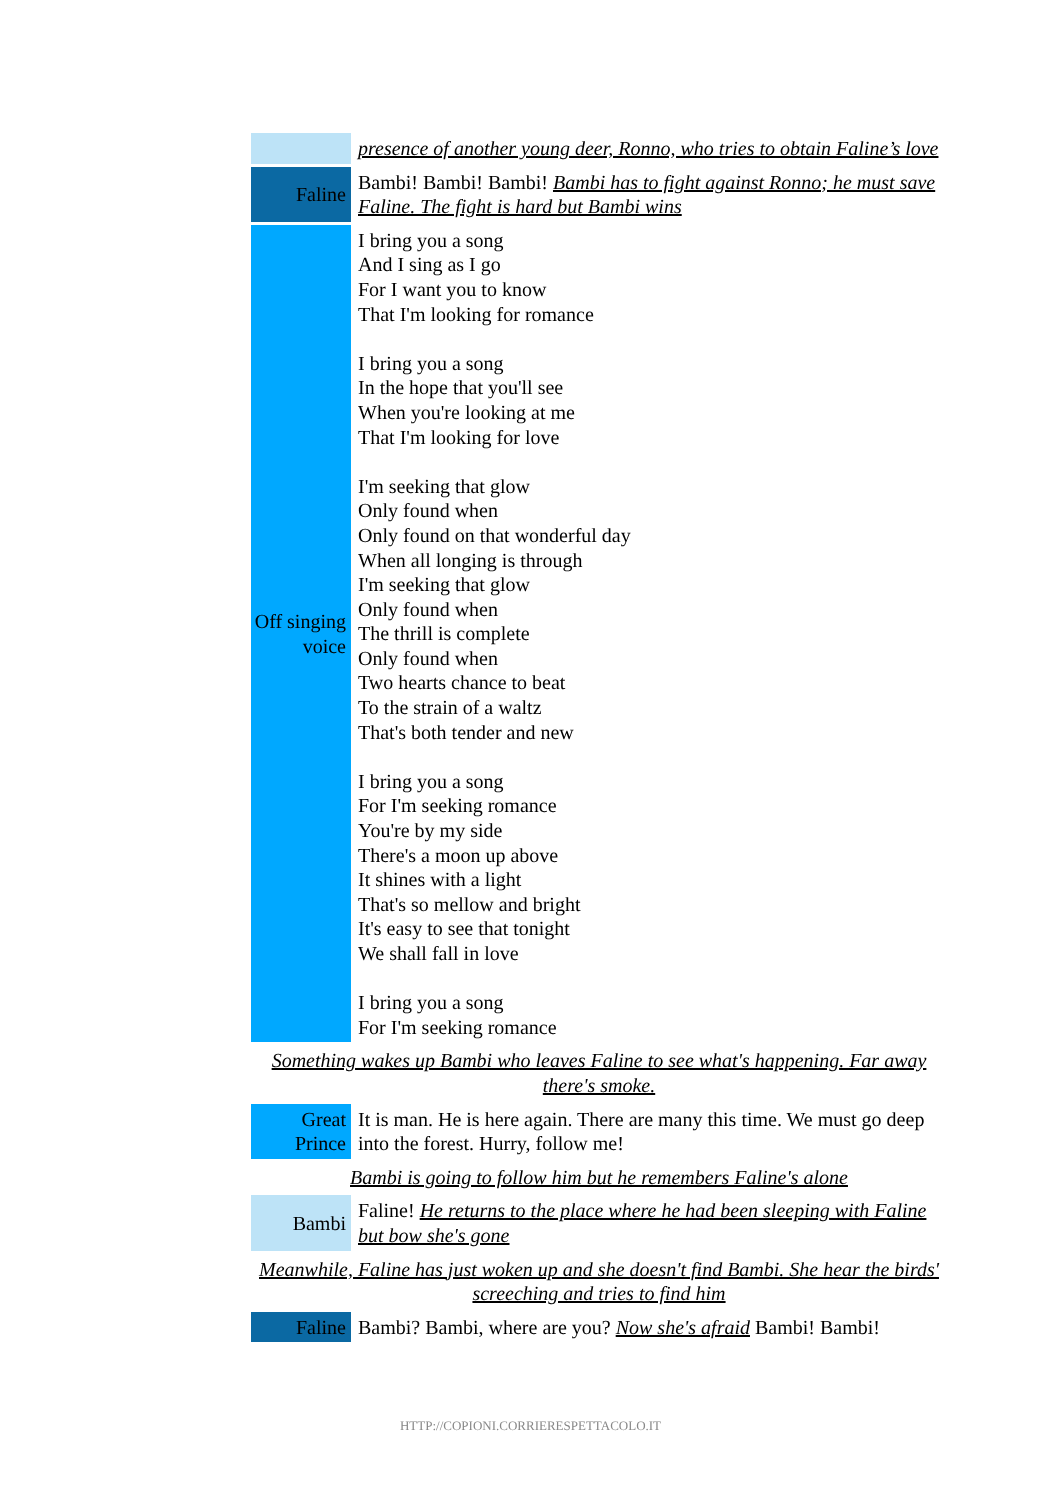| | presence of another young deer, Ronno, who tries to obtain Faline’s love |
| Faline | Bambi! Bambi! Bambi! Bambi has to fight against Ronno; he must save Faline. The fight is hard but Bambi wins |
| Off singing voice | I bring you a song And I sing as I go For I want you to know That I'm looking for romance I bring you a song In the hope that you'll see When you're looking at me That I'm looking for love I'm seeking that glow Only found when Only found on that wonderful day When all longing is through I'm seeking that glow Only found when The thrill is complete Only found when Two hearts chance to beat To the strain of a waltz That's both tender and new I bring you a song For I'm seeking romance You're by my side There's a moon up above It shines with a light That's so mellow and bright It's easy to see that tonight We shall fall in love I bring you a song For I'm seeking romance |
| Something wakes up Bambi who leaves Faline to see what's happening. Far away there's smoke. | |
| Great Prince | It is man. He is here again. There are many this time. We must go deep into the forest. Hurry, follow me! |
| Bambi is going to follow him but he remembers Faline's alone | |
| Bambi | Faline! He returns to the place where he had been sleeping with Faline but bow she's gone |
| Meanwhile, Faline has just woken up and she doesn't find Bambi. She hear the birds' screeching and tries to find him | |
| Faline | Bambi? Bambi, where are you? Now she's afraid Bambi! Bambi! |
HTTP://COPIONI.CORRIERESPETTACOLO.IT